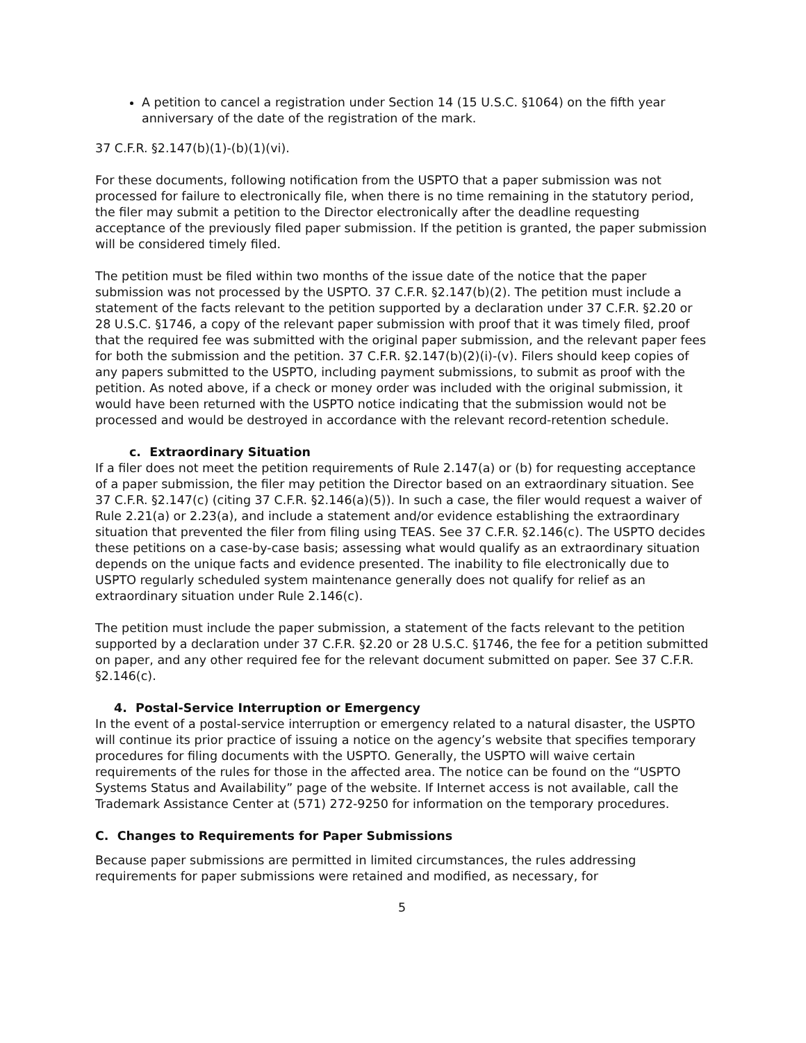A petition to cancel a registration under Section 14 (15 U.S.C. §1064) on the fifth year anniversary of the date of the registration of the mark.
37 C.F.R. §2.147(b)(1)-(b)(1)(vi).
For these documents, following notification from the USPTO that a paper submission was not processed for failure to electronically file, when there is no time remaining in the statutory period, the filer may submit a petition to the Director electronically after the deadline requesting acceptance of the previously filed paper submission. If the petition is granted, the paper submission will be considered timely filed.
The petition must be filed within two months of the issue date of the notice that the paper submission was not processed by the USPTO. 37 C.F.R. §2.147(b)(2). The petition must include a statement of the facts relevant to the petition supported by a declaration under 37 C.F.R. §2.20 or 28 U.S.C. §1746, a copy of the relevant paper submission with proof that it was timely filed, proof that the required fee was submitted with the original paper submission, and the relevant paper fees for both the submission and the petition. 37 C.F.R. §2.147(b)(2)(i)-(v). Filers should keep copies of any papers submitted to the USPTO, including payment submissions, to submit as proof with the petition. As noted above, if a check or money order was included with the original submission, it would have been returned with the USPTO notice indicating that the submission would not be processed and would be destroyed in accordance with the relevant record-retention schedule.
c. Extraordinary Situation
If a filer does not meet the petition requirements of Rule 2.147(a) or (b) for requesting acceptance of a paper submission, the filer may petition the Director based on an extraordinary situation. See 37 C.F.R. §2.147(c) (citing 37 C.F.R. §2.146(a)(5)). In such a case, the filer would request a waiver of Rule 2.21(a) or 2.23(a), and include a statement and/or evidence establishing the extraordinary situation that prevented the filer from filing using TEAS. See 37 C.F.R. §2.146(c). The USPTO decides these petitions on a case-by-case basis; assessing what would qualify as an extraordinary situation depends on the unique facts and evidence presented. The inability to file electronically due to USPTO regularly scheduled system maintenance generally does not qualify for relief as an extraordinary situation under Rule 2.146(c).
The petition must include the paper submission, a statement of the facts relevant to the petition supported by a declaration under 37 C.F.R. §2.20 or 28 U.S.C. §1746, the fee for a petition submitted on paper, and any other required fee for the relevant document submitted on paper. See 37 C.F.R. §2.146(c).
4. Postal-Service Interruption or Emergency
In the event of a postal-service interruption or emergency related to a natural disaster, the USPTO will continue its prior practice of issuing a notice on the agency’s website that specifies temporary procedures for filing documents with the USPTO. Generally, the USPTO will waive certain requirements of the rules for those in the affected area. The notice can be found on the “USPTO Systems Status and Availability” page of the website. If Internet access is not available, call the Trademark Assistance Center at (571) 272-9250 for information on the temporary procedures.
C. Changes to Requirements for Paper Submissions
Because paper submissions are permitted in limited circumstances, the rules addressing requirements for paper submissions were retained and modified, as necessary, for
5